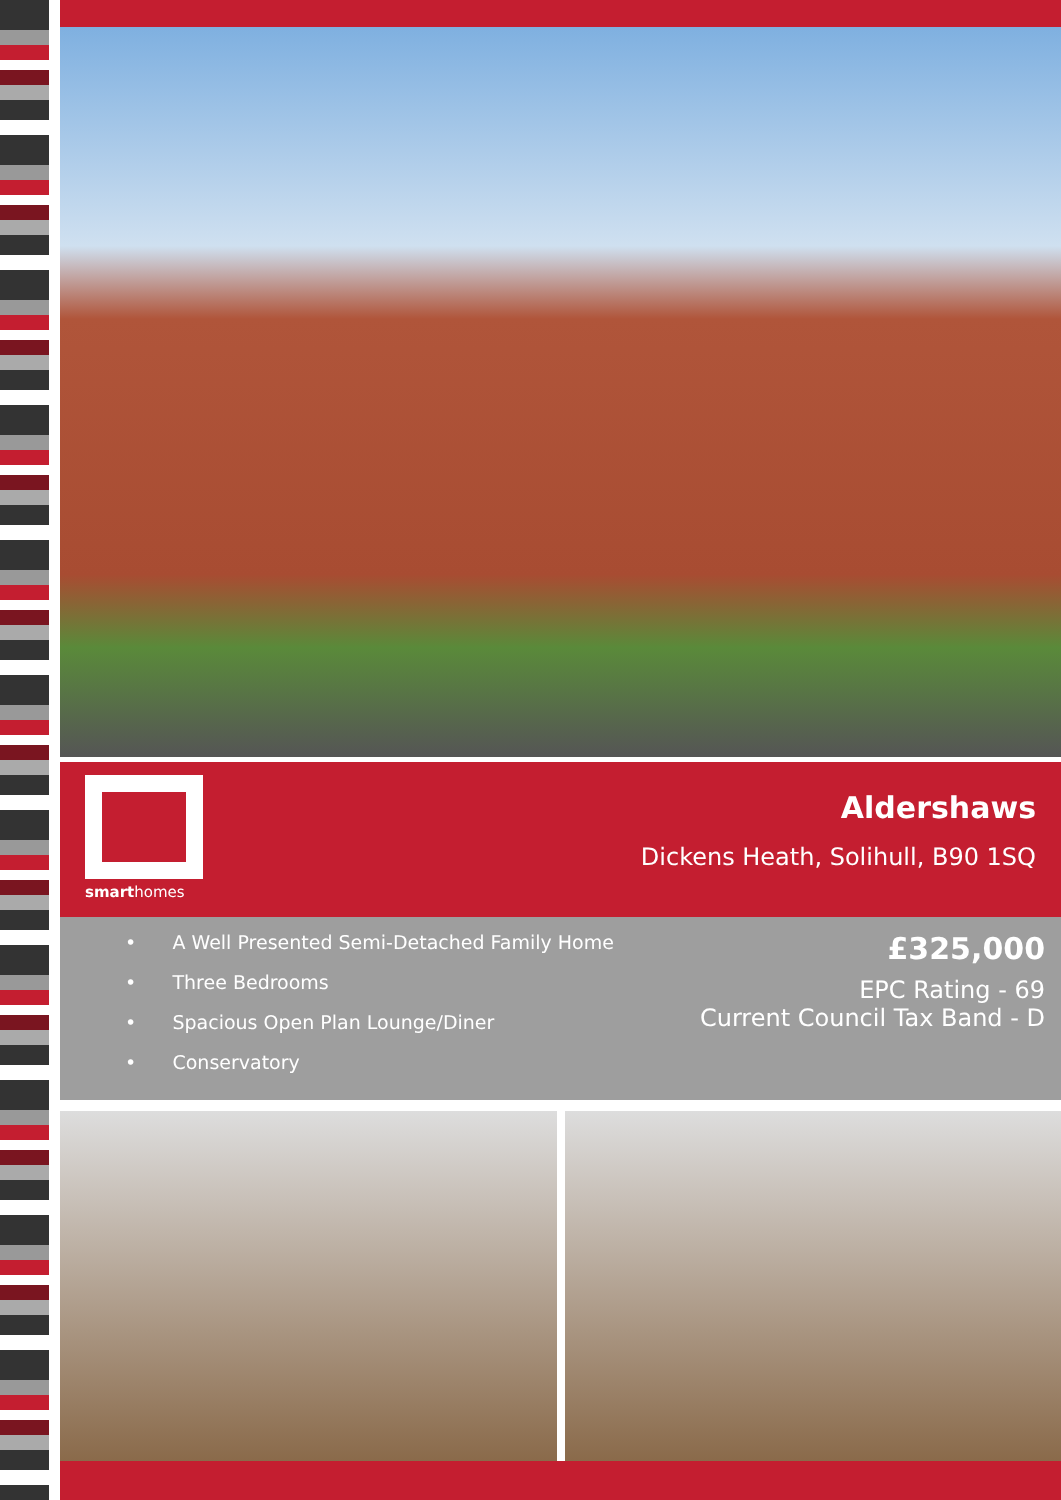smarthomes
Aldershaws
Dickens Heath, Solihull, B90 1SQ
• A Well Presented Semi-Detached Family Home
• Three Bedrooms
• Spacious Open Plan Lounge/Diner
• Conservatory
£325,000
EPC Rating - 69
Current Council Tax Band - D